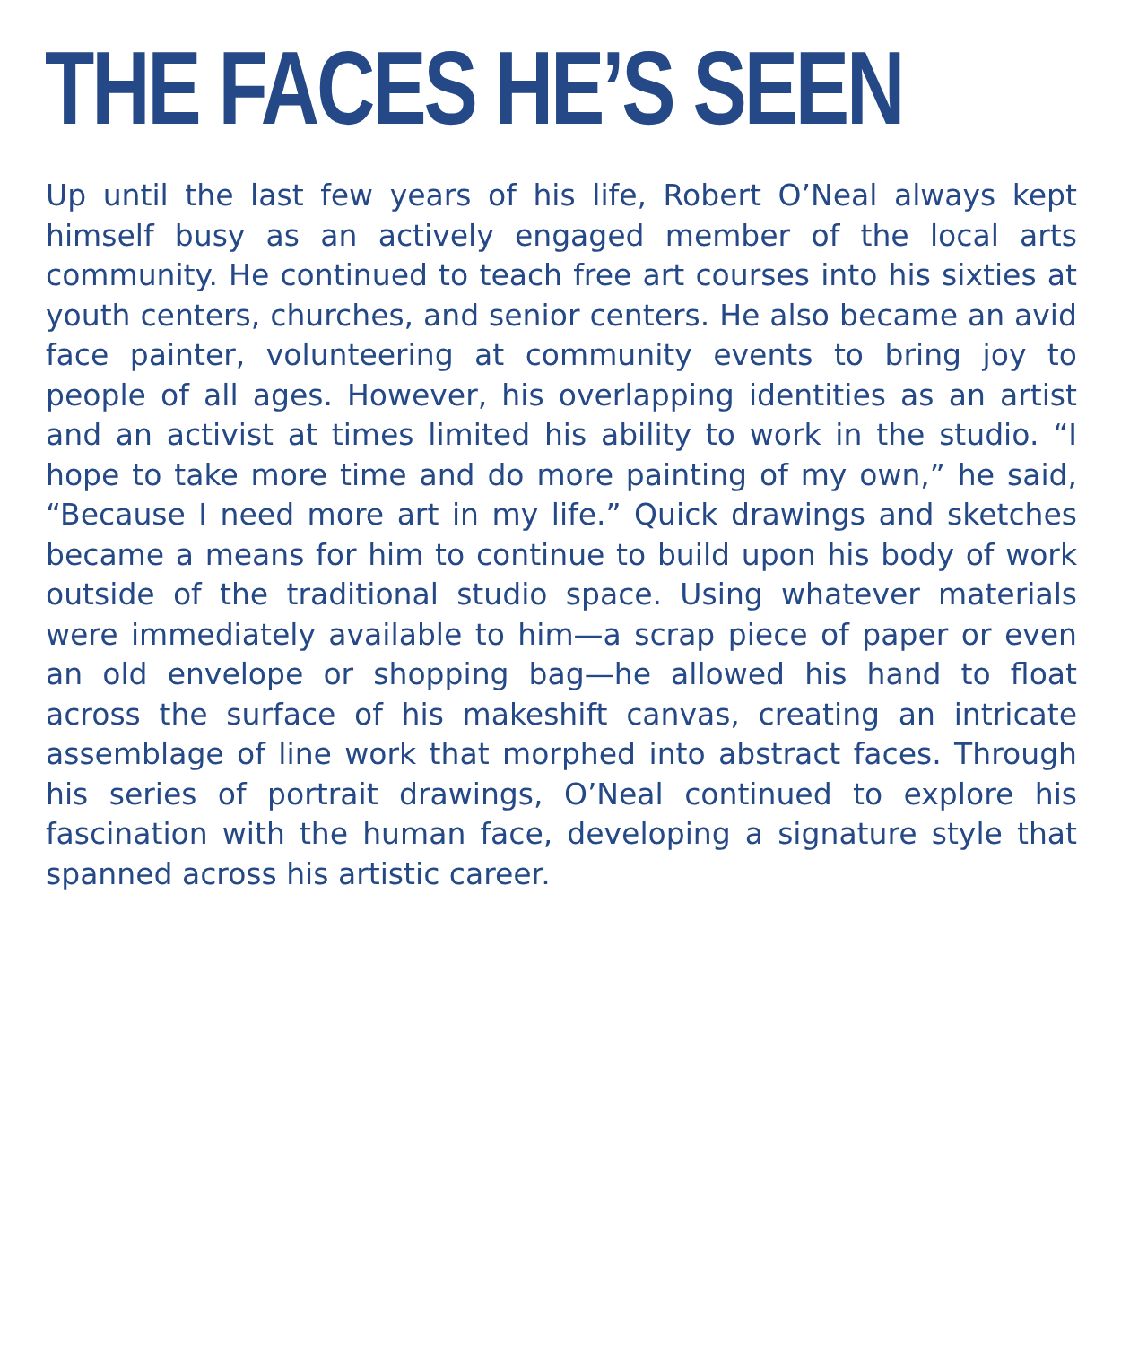THE FACES HE’S SEEN
Up until the last few years of his life, Robert O’Neal always kept himself busy as an actively engaged member of the local arts community. He continued to teach free art courses into his sixties at youth centers, churches, and senior centers. He also became an avid face painter, volunteering at community events to bring joy to people of all ages. However, his overlapping identities as an artist and an activist at times limited his ability to work in the studio. “I hope to take more time and do more painting of my own,” he said, “Because I need more art in my life.” Quick drawings and sketches became a means for him to continue to build upon his body of work outside of the traditional studio space. Using whatever materials were immediately available to him—a scrap piece of paper or even an old envelope or shopping bag—he allowed his hand to float across the surface of his makeshift canvas, creating an intricate assemblage of line work that morphed into abstract faces. Through his series of portrait drawings, O’Neal continued to explore his fascination with the human face, developing a signature style that spanned across his artistic career.